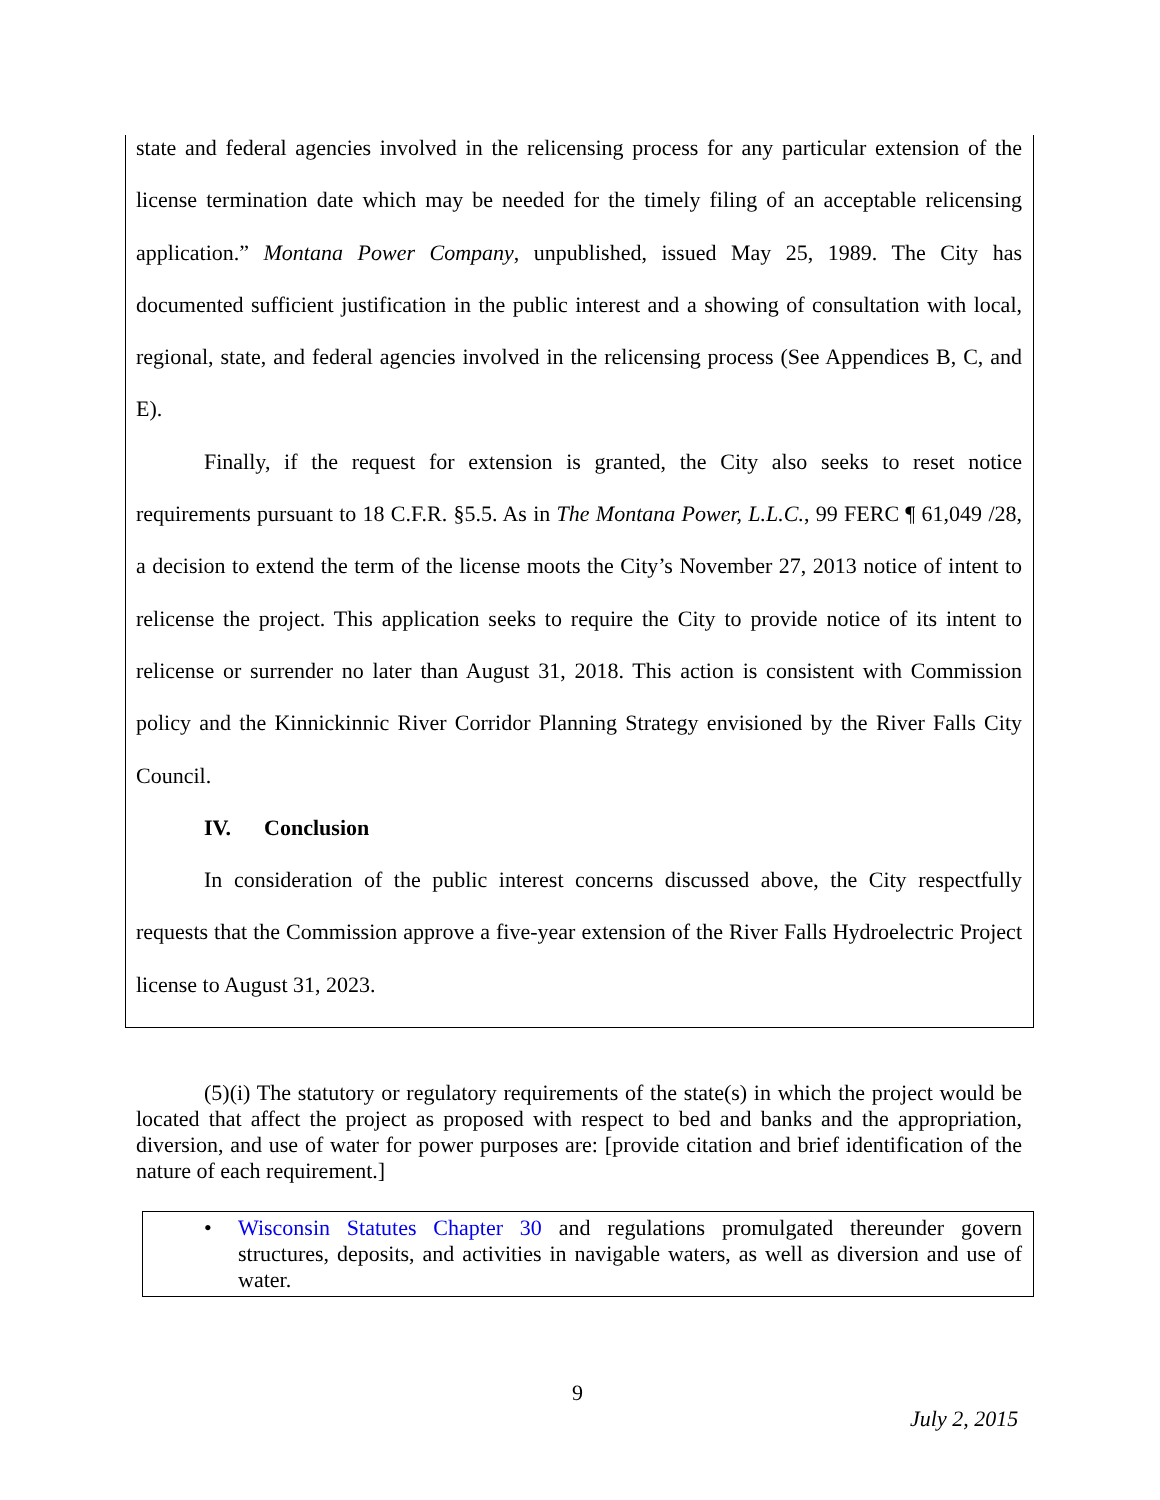state and federal agencies involved in the relicensing process for any particular extension of the license termination date which may be needed for the timely filing of an acceptable relicensing application.” Montana Power Company, unpublished, issued May 25, 1989. The City has documented sufficient justification in the public interest and a showing of consultation with local, regional, state, and federal agencies involved in the relicensing process (See Appendices B, C, and E).
Finally, if the request for extension is granted, the City also seeks to reset notice requirements pursuant to 18 C.F.R. §5.5. As in The Montana Power, L.L.C., 99 FERC ¶ 61,049 /28, a decision to extend the term of the license moots the City’s November 27, 2013 notice of intent to relicense the project. This application seeks to require the City to provide notice of its intent to relicense or surrender no later than August 31, 2018. This action is consistent with Commission policy and the Kinnickinnic River Corridor Planning Strategy envisioned by the River Falls City Council.
IV. Conclusion
In consideration of the public interest concerns discussed above, the City respectfully requests that the Commission approve a five-year extension of the River Falls Hydroelectric Project license to August 31, 2023.
(5)(i) The statutory or regulatory requirements of the state(s) in which the project would be located that affect the project as proposed with respect to bed and banks and the appropriation, diversion, and use of water for power purposes are: [provide citation and brief identification of the nature of each requirement.]
•
Wisconsin Statutes Chapter 30 and regulations promulgated thereunder govern structures, deposits, and activities in navigable waters, as well as diversion and use of water.
9
July 2, 2015